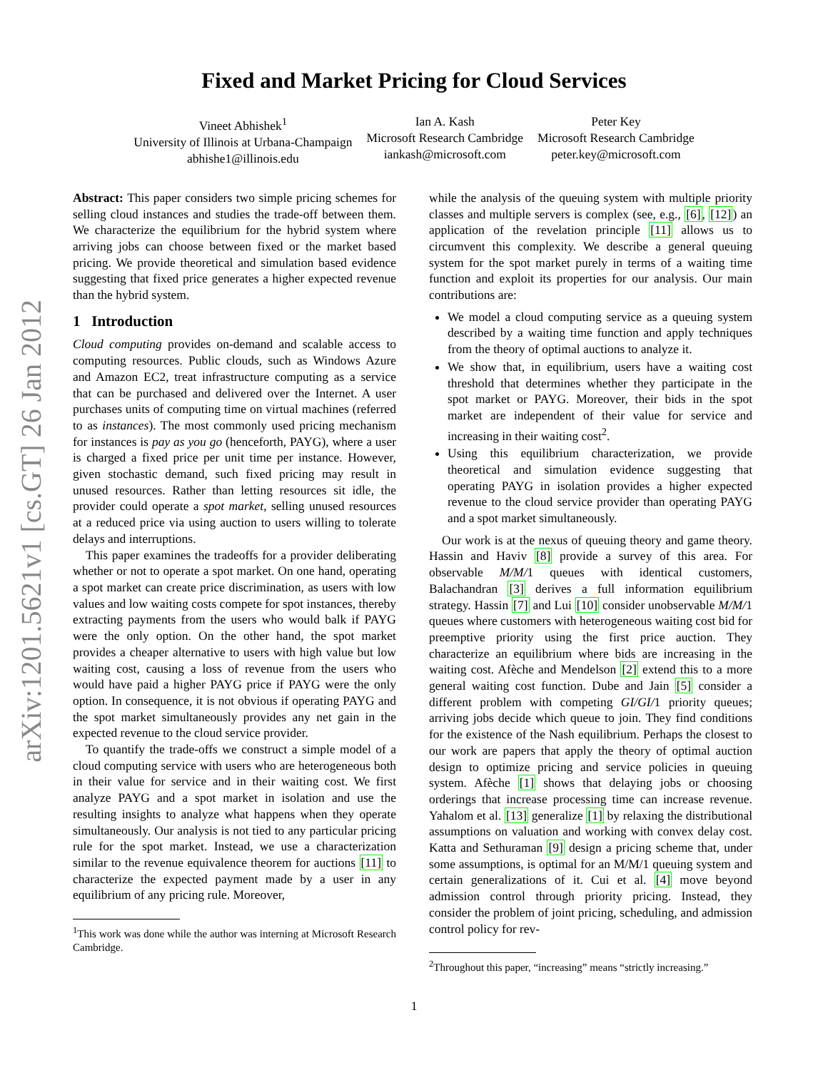arXiv:1201.5621v1 [cs.GT] 26 Jan 2012
Fixed and Market Pricing for Cloud Services
Vineet Abhishek<sup>1</sup>
University of Illinois at Urbana-Champaign
abhishe1@illinois.edu
Ian A. Kash
Microsoft Research Cambridge
iankash@microsoft.com
Peter Key
Microsoft Research Cambridge
peter.key@microsoft.com
Abstract: This paper considers two simple pricing schemes for selling cloud instances and studies the trade-off between them. We characterize the equilibrium for the hybrid system where arriving jobs can choose between fixed or the market based pricing. We provide theoretical and simulation based evidence suggesting that fixed price generates a higher expected revenue than the hybrid system.
1 Introduction
Cloud computing provides on-demand and scalable access to computing resources. Public clouds, such as Windows Azure and Amazon EC2, treat infrastructure computing as a service that can be purchased and delivered over the Internet. A user purchases units of computing time on virtual machines (referred to as instances). The most commonly used pricing mechanism for instances is pay as you go (henceforth, PAYG), where a user is charged a fixed price per unit time per instance. However, given stochastic demand, such fixed pricing may result in unused resources. Rather than letting resources sit idle, the provider could operate a spot market, selling unused resources at a reduced price via using auction to users willing to tolerate delays and interruptions.
This paper examines the tradeoffs for a provider deliberating whether or not to operate a spot market. On one hand, operating a spot market can create price discrimination, as users with low values and low waiting costs compete for spot instances, thereby extracting payments from the users who would balk if PAYG were the only option. On the other hand, the spot market provides a cheaper alternative to users with high value but low waiting cost, causing a loss of revenue from the users who would have paid a higher PAYG price if PAYG were the only option. In consequence, it is not obvious if operating PAYG and the spot market simultaneously provides any net gain in the expected revenue to the cloud service provider.
To quantify the trade-offs we construct a simple model of a cloud computing service with users who are heterogeneous both in their value for service and in their waiting cost. We first analyze PAYG and a spot market in isolation and use the resulting insights to analyze what happens when they operate simultaneously. Our analysis is not tied to any particular pricing rule for the spot market. Instead, we use a characterization similar to the revenue equivalence theorem for auctions [11] to characterize the expected payment made by a user in any equilibrium of any pricing rule. Moreover,
<sup>1</sup> This work was done while the author was interning at Microsoft Research Cambridge.
while the analysis of the queuing system with multiple priority classes and multiple servers is complex (see, e.g., [6], [12]) an application of the revelation principle [11] allows us to circumvent this complexity. We describe a general queuing system for the spot market purely in terms of a waiting time function and exploit its properties for our analysis. Our main contributions are:
We model a cloud computing service as a queuing system described by a waiting time function and apply techniques from the theory of optimal auctions to analyze it.
We show that, in equilibrium, users have a waiting cost threshold that determines whether they participate in the spot market or PAYG. Moreover, their bids in the spot market are independent of their value for service and increasing in their waiting cost<sup>2</sup>.
Using this equilibrium characterization, we provide theoretical and simulation evidence suggesting that operating PAYG in isolation provides a higher expected revenue to the cloud service provider than operating PAYG and a spot market simultaneously.
Our work is at the nexus of queuing theory and game theory. Hassin and Haviv [8] provide a survey of this area. For observable M/M/1 queues with identical customers, Balachandran [3] derives a full information equilibrium strategy. Hassin [7] and Lui [10] consider unobservable M/M/1 queues where customers with heterogeneous waiting cost bid for preemptive priority using the first price auction. They characterize an equilibrium where bids are increasing in the waiting cost. Afèche and Mendelson [2] extend this to a more general waiting cost function. Dube and Jain [5] consider a different problem with competing GI/GI/1 priority queues; arriving jobs decide which queue to join. They find conditions for the existence of the Nash equilibrium. Perhaps the closest to our work are papers that apply the theory of optimal auction design to optimize pricing and service policies in queuing system. Afèche [1] shows that delaying jobs or choosing orderings that increase processing time can increase revenue. Yahalom et al. [13] generalize [1] by relaxing the distributional assumptions on valuation and working with convex delay cost. Katta and Sethuraman [9] design a pricing scheme that, under some assumptions, is optimal for an M/M/1 queuing system and certain generalizations of it. Cui et al. [4] move beyond admission control through priority pricing. Instead, they consider the problem of joint pricing, scheduling, and admission control policy for rev-
<sup>2</sup> Throughout this paper, “increasing” means “strictly increasing.”
1